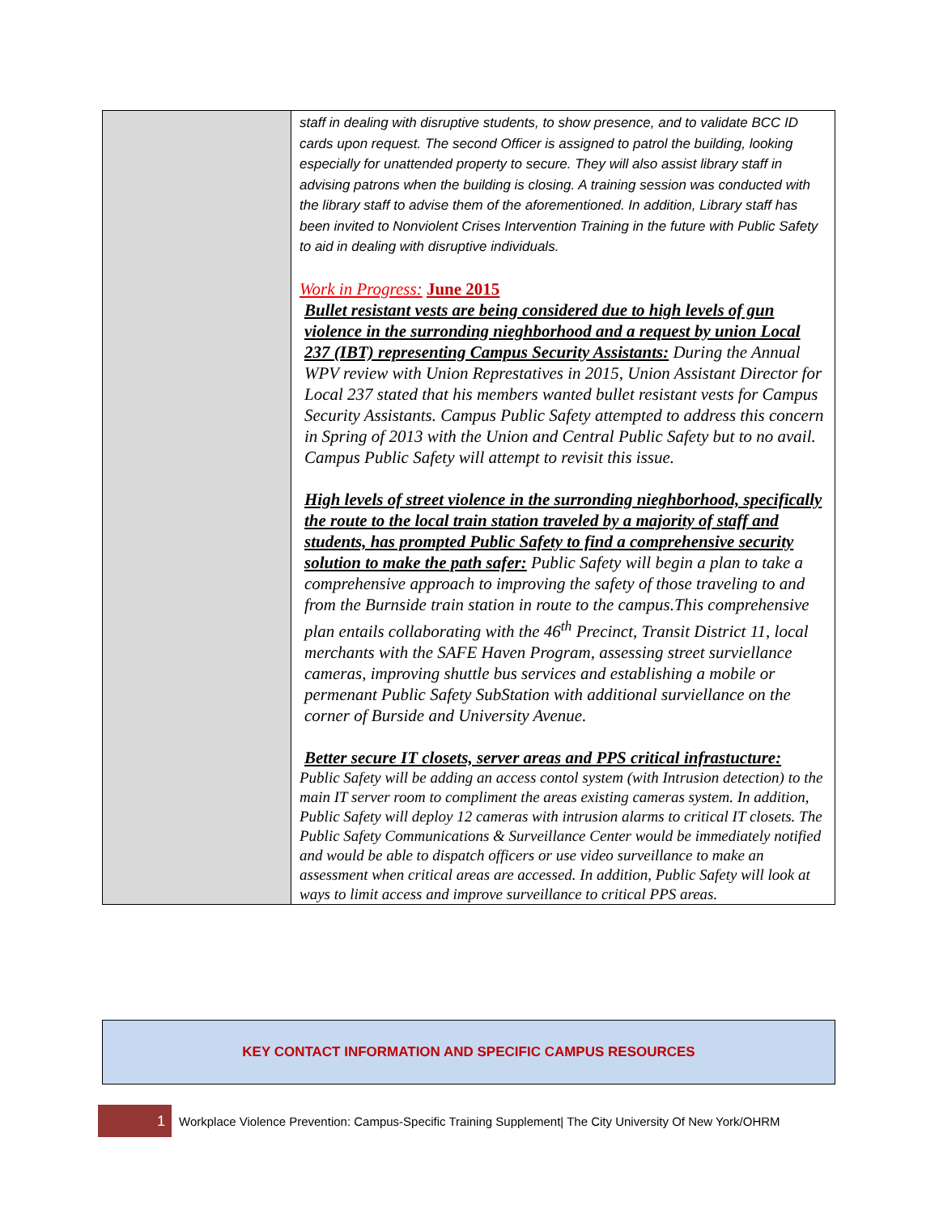| | staff in dealing with disruptive students, to show presence, and to validate BCC ID cards upon request. The second Officer is assigned to patrol the building, looking especially for unattended property to secure. They will also assist library staff in advising patrons when the building is closing. A training session was conducted with the library staff to advise them of the aforementioned. In addition, Library staff has been invited to Nonviolent Crises Intervention Training in the future with Public Safety to aid in dealing with disruptive individuals. Work in Progress: June 2015 Bullet resistant vests are being considered due to high levels of gun violence in the surronding nieghborhood and a request by union Local 237 (IBT) representing Campus Security Assistants: During the Annual WPV review with Union Represtatives in 2015, Union Assistant Director for Local 237 stated that his members wanted bullet resistant vests for Campus Security Assistants. Campus Public Safety attempted to address this concern in Spring of 2013 with the Union and Central Public Safety but to no avail. Campus Public Safety will attempt to revisit this issue. High levels of street violence in the surronding nieghborhood, specifically the route to the local train station traveled by a majority of staff and students, has prompted Public Safety to find a comprehensive security solution to make the path safer: Public Safety will begin a plan to take a comprehensive approach to improving the safety of those traveling to and from the Burnside train station in route to the campus.This comprehensive plan entails collaborating with the 46<sup>th</sup> Precinct, Transit District 11, local merchants with the SAFE Haven Program, assessing street surviellance cameras, improving shuttle bus services and establishing a mobile or permenant Public Safety SubStation with additional surviellance on the corner of Burside and University Avenue. Better secure IT closets, server areas and PPS critical infrastucture: Public Safety will be adding an access contol system (with Intrusion detection) to the main IT server room to compliment the areas existing cameras system. In addition, Public Safety will deploy 12 cameras with intrusion alarms to critical IT closets. The Public Safety Communications & Surveillance Center would be immediately notified and would be able to dispatch officers or use video surveillance to make an assessment when critical areas are accessed. In addition, Public Safety will look at ways to limit access and improve surveillance to critical PPS areas. |
KEY CONTACT INFORMATION AND SPECIFIC CAMPUS RESOURCES
1
Workplace Violence Prevention: Campus-Specific Training Supplement| The City University Of New York/OHRM